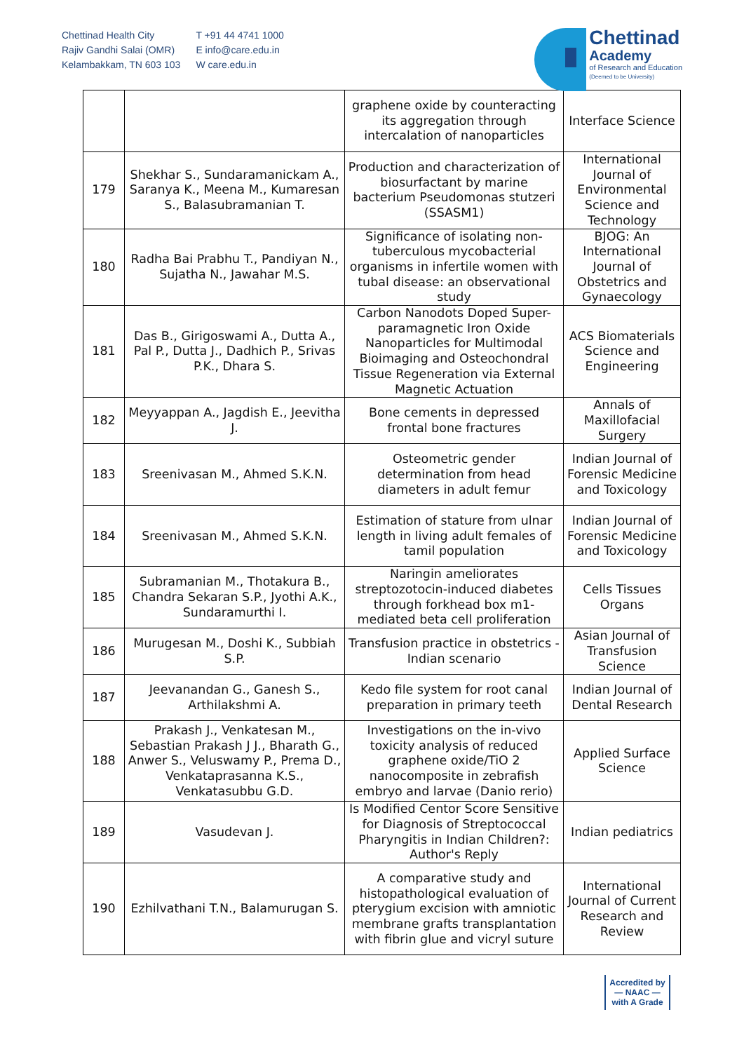Chettinad Health City
Rajiv Gandhi Salai (OMR)
Kelambakkam, TN 603 103
T +91 44 4741 1000
E info@care.edu.in
W care.edu.in
Chettinad
Academy
of Research and Education
(Deemed to be University)
| | | graphene oxide by counteracting its aggregation through intercalation of nanoparticles | Interface Science |
| 179 | Shekhar S., Sundaramanickam A., Saranya K., Meena M., Kumaresan S., Balasubramanian T. | Production and characterization of biosurfactant by marine bacterium Pseudomonas stutzeri (SSASM1) | International Journal of Environmental Science and Technology |
| 180 | Radha Bai Prabhu T., Pandiyan N., Sujatha N., Jawahar M.S. | Significance of isolating non-tuberculous mycobacterial organisms in infertile women with tubal disease: an observational study | BJOG: An International Journal of Obstetrics and Gynaecology |
| 181 | Das B., Girigoswami A., Dutta A., Pal P., Dutta J., Dadhich P., Srivas P.K., Dhara S. | Carbon Nanodots Doped Super-paramagnetic Iron Oxide Nanoparticles for Multimodal Bioimaging and Osteochondral Tissue Regeneration via External Magnetic Actuation | ACS Biomaterials Science and Engineering |
| 182 | Meyyappan A., Jagdish E., Jeevitha J. | Bone cements in depressed frontal bone fractures | Annals of Maxillofacial Surgery |
| 183 | Sreenivasan M., Ahmed S.K.N. | Osteometric gender determination from head diameters in adult femur | Indian Journal of Forensic Medicine and Toxicology |
| 184 | Sreenivasan M., Ahmed S.K.N. | Estimation of stature from ulnar length in living adult females of tamil population | Indian Journal of Forensic Medicine and Toxicology |
| 185 | Subramanian M., Thotakura B., Chandra Sekaran S.P., Jyothi A.K., Sundaramurthi I. | Naringin ameliorates streptozotocin-induced diabetes through forkhead box m1-mediated beta cell proliferation | Cells Tissues Organs |
| 186 | Murugesan M., Doshi K., Subbiah S.P. | Transfusion practice in obstetrics - Indian scenario | Asian Journal of Transfusion Science |
| 187 | Jeevanandan G., Ganesh S., Arthilakshmi A. | Kedo file system for root canal preparation in primary teeth | Indian Journal of Dental Research |
| 188 | Prakash J., Venkatesan M., Sebastian Prakash J J., Bharath G., Anwer S., Veluswamy P., Prema D., Venkataprasanna K.S., Venkatasubbu G.D. | Investigations on the in-vivo toxicity analysis of reduced graphene oxide/TiO 2 nanocomposite in zebrafish embryo and larvae (Danio rerio) | Applied Surface Science |
| 189 | Vasudevan J. | Is Modified Centor Score Sensitive for Diagnosis of Streptococcal Pharyngitis in Indian Children?: Author's Reply | Indian pediatrics |
| 190 | Ezhilvathani T.N., Balamurugan S. | A comparative study and histopathological evaluation of pterygium excision with amniotic membrane grafts transplantation with fibrin glue and vicryl suture | International Journal of Current Research and Review |
Accredited by
— NAAC —
with A Grade